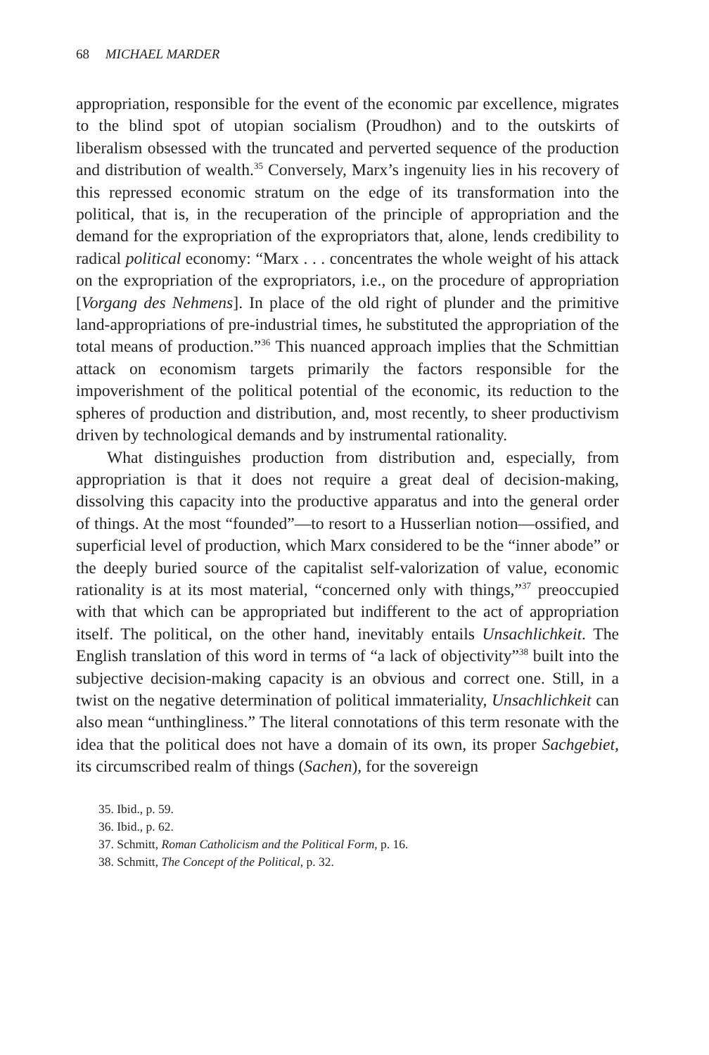68 MICHAEL MARDER
appropriation, responsible for the event of the economic par excellence, migrates to the blind spot of utopian socialism (Proudhon) and to the out­skirts of liberalism obsessed with the truncated and perverted sequence of the production and distribution of wealth.<sup>35</sup> Conversely, Marx’s ingenu­ity lies in his recovery of this repressed economic stratum on the edge of its transformation into the political, that is, in the recuperation of the principle of appropriation and the demand for the expropriation of the expropriators that, alone, lends credibility to radical political economy: “Marx . . . concentrates the whole weight of his attack on the expropriation of the expropriators, i.e., on the procedure of appropriation [Vorgang des Nehmens]. In place of the old right of plunder and the primitive land-appropriations of pre-industrial times, he substituted the appropriation of the total means of production.”<sup>36</sup> This nuanced approach implies that the Schmittian attack on economism targets primarily the factors responsible for the impoverishment of the political potential of the economic, its reduc­tion to the spheres of production and distribution, and, most recently, to sheer productivism driven by technological demands and by instrumental rationality.
What distinguishes production from distribution and, especially, from appropriation is that it does not require a great deal of decision-making, dissolving this capacity into the productive apparatus and into the general order of things. At the most “founded”—to resort to a Husserlian notion—ossified, and superficial level of production, which Marx considered to be the “inner abode” or the deeply buried source of the capitalist self-valo­rization of value, economic rationality is at its most material, “concerned only with things,”<sup>37</sup> preoccupied with that which can be appropriated but indifferent to the act of appropriation itself. The political, on the other hand, inevitably entails Unsachlichkeit. The English translation of this word in terms of “a lack of objectivity”<sup>38</sup> built into the subjective deci­sion-making capacity is an obvious and correct one. Still, in a twist on the negative determination of political immateriality, Unsachlichkeit can also mean “unthingliness.” The literal connotations of this term resonate with the idea that the political does not have a domain of its own, its proper Sachgebiet, its circumscribed realm of things (Sachen), for the sovereign
35. Ibid., p. 59.
36. Ibid., p. 62.
37. Schmitt, Roman Catholicism and the Political Form, p. 16.
38. Schmitt, The Concept of the Political, p. 32.